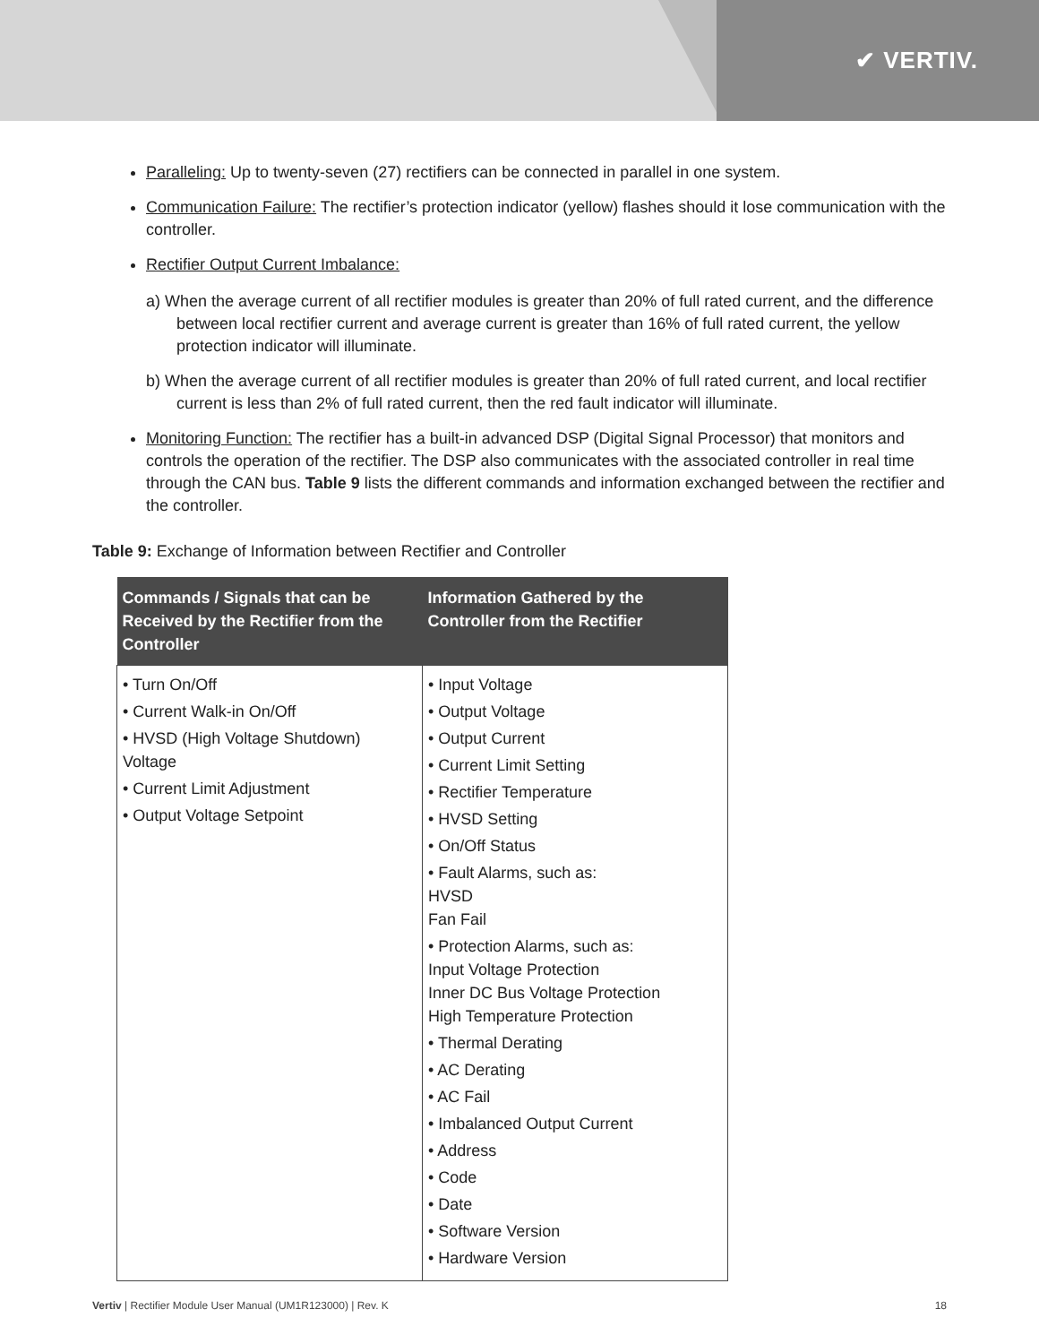✔ VERTIV.
Paralleling: Up to twenty-seven (27) rectifiers can be connected in parallel in one system.
Communication Failure: The rectifier’s protection indicator (yellow) flashes should it lose communication with the controller.
Rectifier Output Current Imbalance:
a) When the average current of all rectifier modules is greater than 20% of full rated current, and the difference between local rectifier current and average current is greater than 16% of full rated current, the yellow protection indicator will illuminate.
b) When the average current of all rectifier modules is greater than 20% of full rated current, and local rectifier current is less than 2% of full rated current, then the red fault indicator will illuminate.
Monitoring Function: The rectifier has a built-in advanced DSP (Digital Signal Processor) that monitors and controls the operation of the rectifier. The DSP also communicates with the associated controller in real time through the CAN bus. Table 9 lists the different commands and information exchanged between the rectifier and the controller.
Table 9: Exchange of Information between Rectifier and Controller
| Commands / Signals that can be Received by the Rectifier from the Controller | Information Gathered by the Controller from the Rectifier |
| --- | --- |
| • Turn On/Off • Current Walk-in On/Off • HVSD (High Voltage Shutdown) Voltage • Current Limit Adjustment • Output Voltage Setpoint | • Input Voltage • Output Voltage • Output Current • Current Limit Setting • Rectifier Temperature • HVSD Setting • On/Off Status • Fault Alarms, such as: HVSD Fan Fail • Protection Alarms, such as: Input Voltage Protection Inner DC Bus Voltage Protection High Temperature Protection • Thermal Derating • AC Derating • AC Fail • Imbalanced Output Current • Address • Code • Date • Software Version • Hardware Version |
Vertiv | Rectifier Module User Manual (UM1R123000) | Rev. K 18